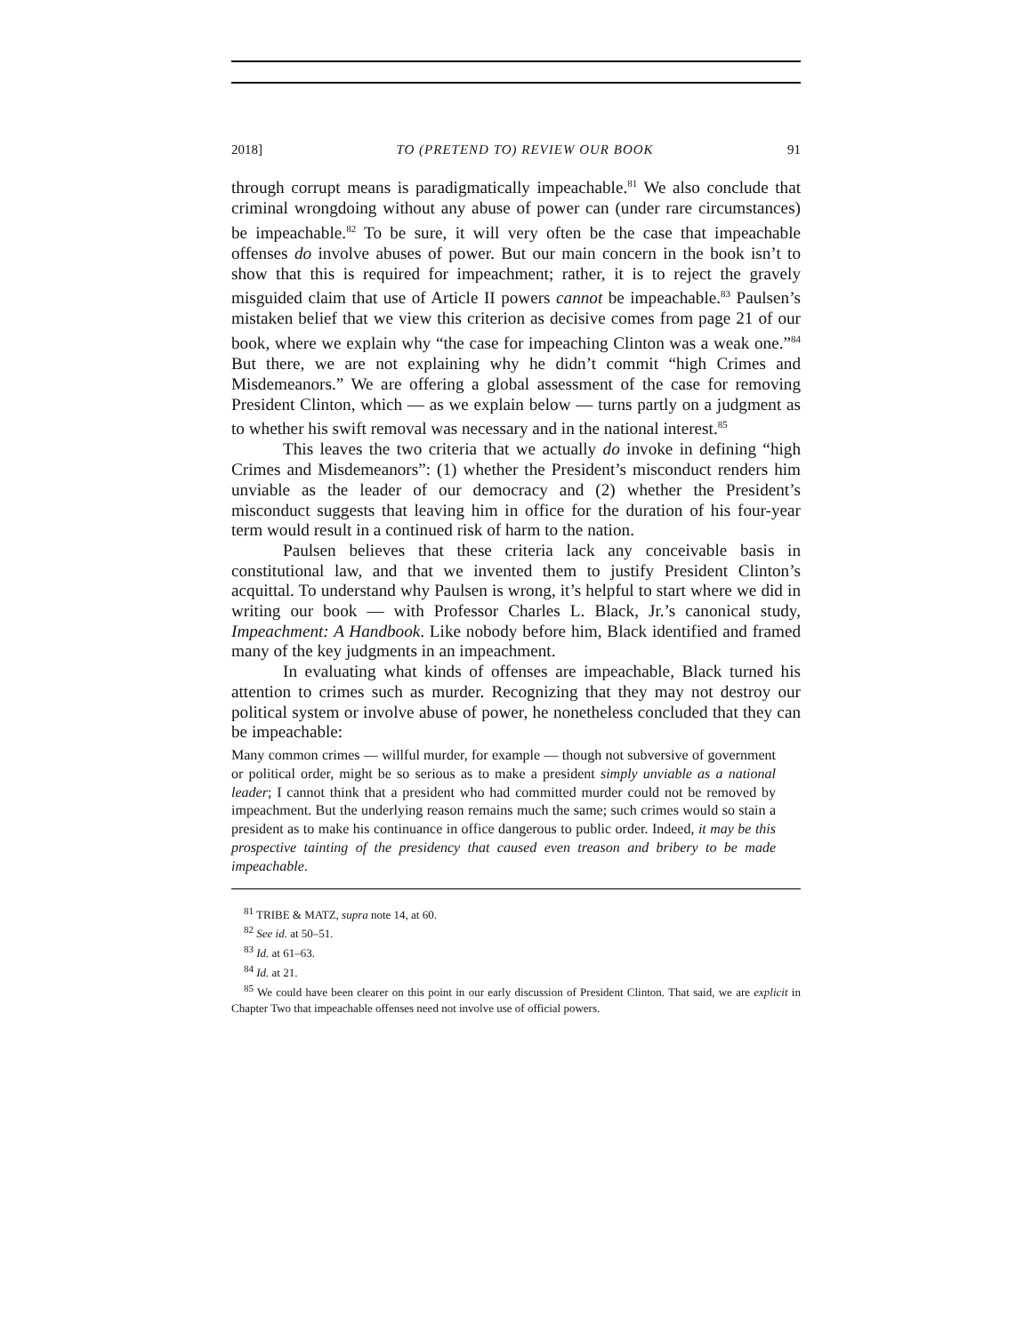2018] TO (PRETEND TO) REVIEW OUR BOOK 91
through corrupt means is paradigmatically impeachable.<sup>81</sup> We also conclude that criminal wrongdoing without any abuse of power can (under rare circumstances) be impeachable.<sup>82</sup> To be sure, it will very often be the case that impeachable offenses do involve abuses of power. But our main concern in the book isn’t to show that this is required for impeachment; rather, it is to reject the gravely misguided claim that use of Article II powers cannot be impeachable.<sup>83</sup> Paulsen’s mistaken belief that we view this criterion as decisive comes from page 21 of our book, where we explain why “the case for impeaching Clinton was a weak one.”<sup>84</sup> But there, we are not explaining why he didn’t commit “high Crimes and Misdemeanors.” We are offering a global assessment of the case for removing President Clinton, which — as we explain below — turns partly on a judgment as to whether his swift removal was necessary and in the national interest.<sup>85</sup>
This leaves the two criteria that we actually do invoke in defining “high Crimes and Misdemeanors”: (1) whether the President’s misconduct renders him unviable as the leader of our democracy and (2) whether the President’s misconduct suggests that leaving him in office for the duration of his four-year term would result in a continued risk of harm to the nation.
Paulsen believes that these criteria lack any conceivable basis in constitutional law, and that we invented them to justify President Clinton’s acquittal. To understand why Paulsen is wrong, it’s helpful to start where we did in writing our book — with Professor Charles L. Black, Jr.’s canonical study, Impeachment: A Handbook. Like nobody before him, Black identified and framed many of the key judgments in an impeachment.
In evaluating what kinds of offenses are impeachable, Black turned his attention to crimes such as murder. Recognizing that they may not destroy our political system or involve abuse of power, he nonetheless concluded that they can be impeachable:
Many common crimes — willful murder, for example — though not subversive of government or political order, might be so serious as to make a president simply unviable as a national leader; I cannot think that a president who had committed murder could not be removed by impeachment. But the underlying reason remains much the same; such crimes would so stain a president as to make his continuance in office dangerous to public order. Indeed, it may be this prospective tainting of the presidency that caused even treason and bribery to be made impeachable.
<sup>81</sup> TRIBE & MATZ, supra note 14, at 60.
<sup>82</sup> See id. at 50–51.
<sup>83</sup> Id. at 61–63.
<sup>84</sup> Id. at 21.
<sup>85</sup> We could have been clearer on this point in our early discussion of President Clinton. That said, we are explicit in Chapter Two that impeachable offenses need not involve use of official powers.